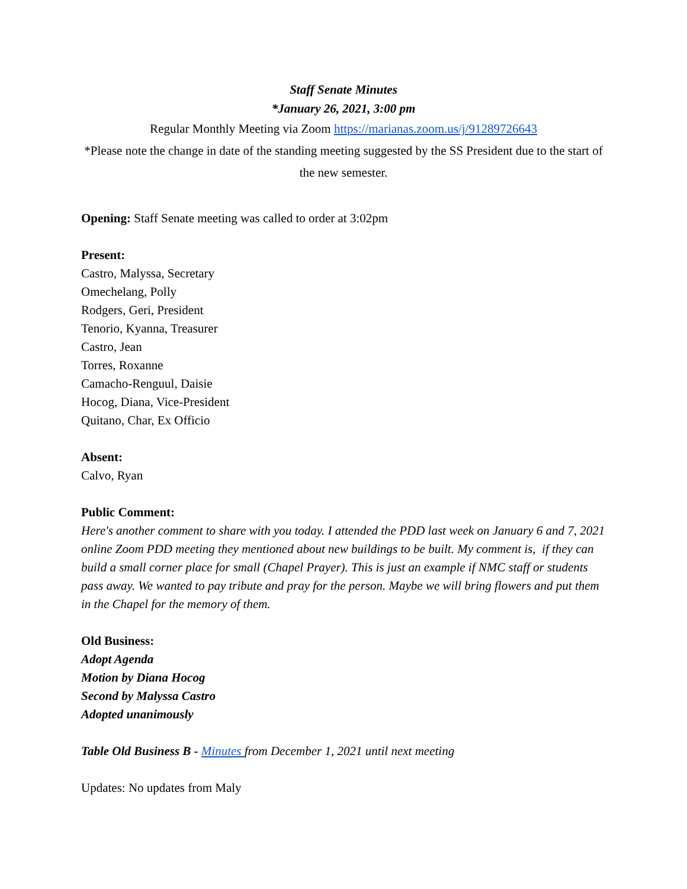Staff Senate Minutes
*January 26, 2021, 3:00 pm
Regular Monthly Meeting via Zoom https://marianas.zoom.us/j/91289726643
*Please note the change in date of the standing meeting suggested by the SS President due to the start of the new semester.
Opening: Staff Senate meeting was called to order at 3:02pm
Present:
Castro, Malyssa, Secretary
Omechelang, Polly
Rodgers, Geri, President
Tenorio, Kyanna, Treasurer
Castro, Jean
Torres, Roxanne
Camacho-Renguul, Daisie
Hocog, Diana, Vice-President
Quitano, Char, Ex Officio
Absent:
Calvo, Ryan
Public Comment:
Here's another comment to share with you today. I attended the PDD last week on January 6 and 7, 2021 online Zoom PDD meeting they mentioned about new buildings to be built. My comment is, if they can build a small corner place for small (Chapel Prayer). This is just an example if NMC staff or students pass away. We wanted to pay tribute and pray for the person. Maybe we will bring flowers and put them in the Chapel for the memory of them.
Old Business:
Adopt Agenda
Motion by Diana Hocog
Second by Malyssa Castro
Adopted unanimously
Table Old Business B - Minutes from December 1, 2021 until next meeting
Updates: No updates from Maly